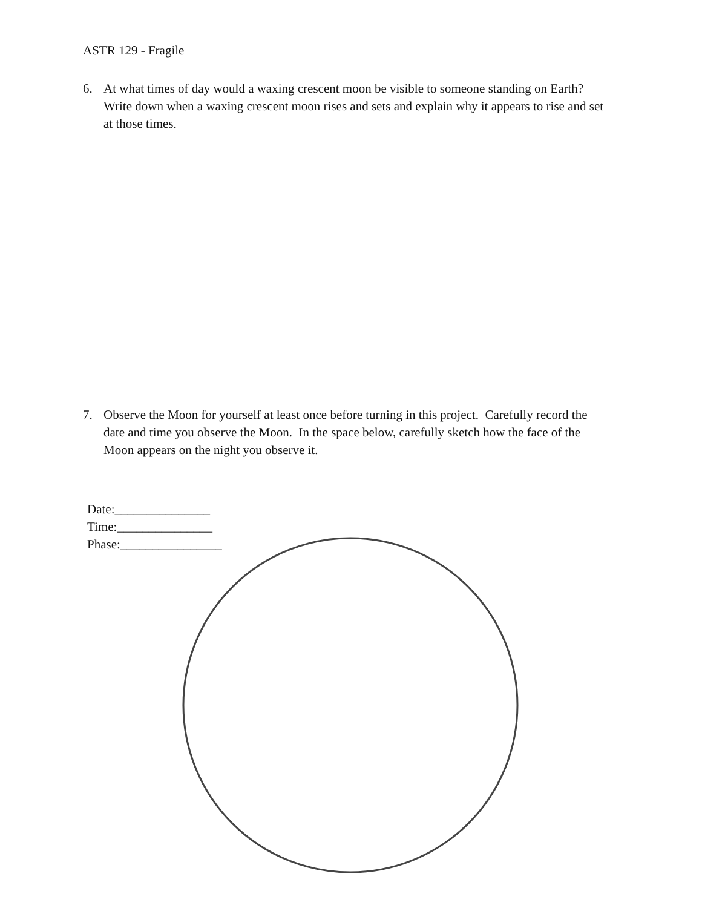ASTR 129 - Fragile
6. At what times of day would a waxing crescent moon be visible to someone standing on Earth? Write down when a waxing crescent moon rises and sets and explain why it appears to rise and set at those times.
7. Observe the Moon for yourself at least once before turning in this project. Carefully record the date and time you observe the Moon. In the space below, carefully sketch how the face of the Moon appears on the night you observe it.
Date:_______________
Time:_______________
Phase:________________